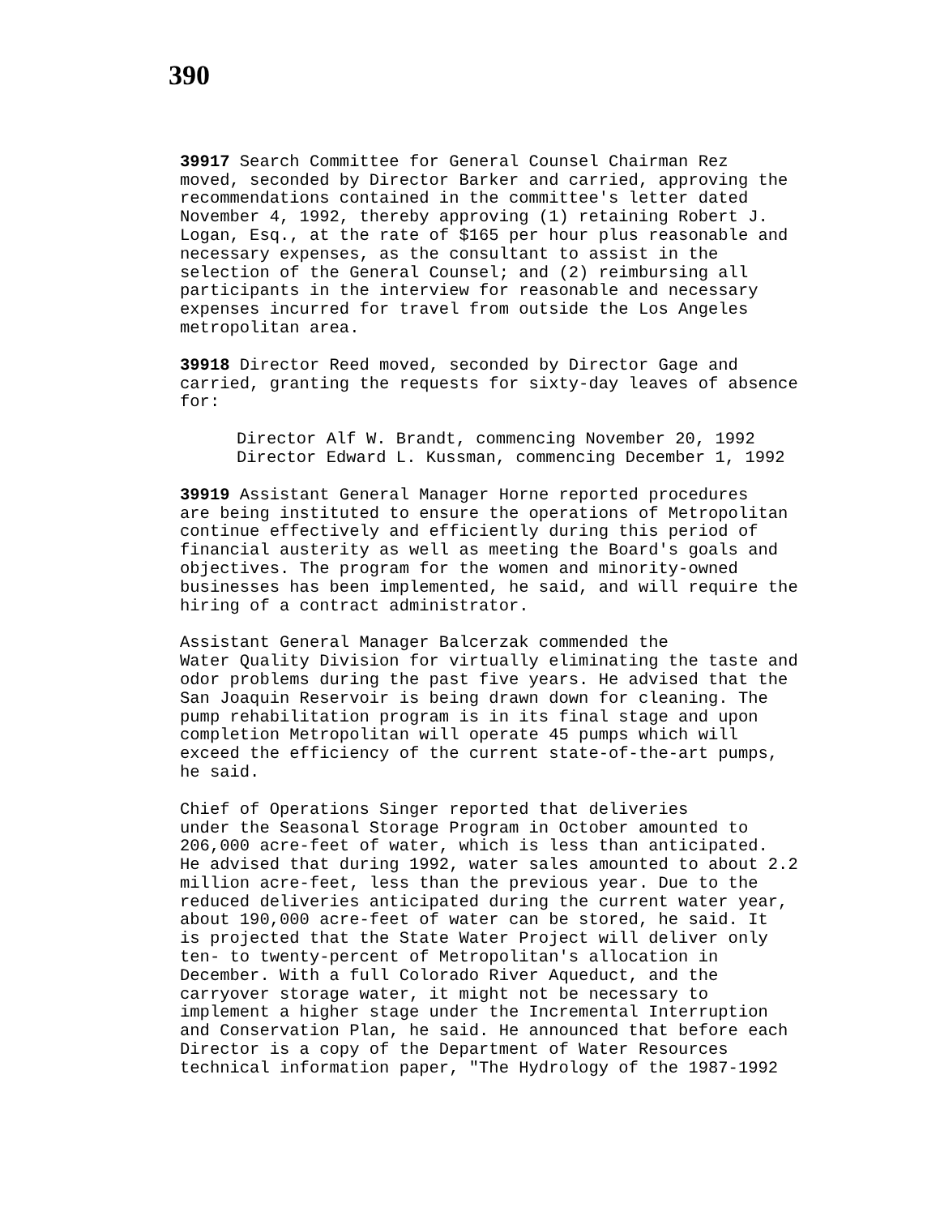390
39917 Search Committee for General Counsel Chairman Rez moved, seconded by Director Barker and carried, approving the recommendations contained in the committee's letter dated November 4, 1992, thereby approving (1) retaining Robert J. Logan, Esq., at the rate of $165 per hour plus reasonable and necessary expenses, as the consultant to assist in the selection of the General Counsel; and (2) reimbursing all participants in the interview for reasonable and necessary expenses incurred for travel from outside the Los Angeles metropolitan area.
39918 Director Reed moved, seconded by Director Gage and carried, granting the requests for sixty-day leaves of absence for:
Director Alf W. Brandt, commencing November 20, 1992 Director Edward L. Kussman, commencing December 1, 1992
39919 Assistant General Manager Horne reported procedures are being instituted to ensure the operations of Metropolitan continue effectively and efficiently during this period of financial austerity as well as meeting the Board's goals and objectives. The program for the women and minority-owned businesses has been implemented, he said, and will require the hiring of a contract administrator.
Assistant General Manager Balcerzak commended the Water Quality Division for virtually eliminating the taste and odor problems during the past five years. He advised that the San Joaquin Reservoir is being drawn down for cleaning. The pump rehabilitation program is in its final stage and upon completion Metropolitan will operate 45 pumps which will exceed the efficiency of the current state-of-the-art pumps, he said.
Chief of Operations Singer reported that deliveries under the Seasonal Storage Program in October amounted to 206,000 acre-feet of water, which is less than anticipated. He advised that during 1992, water sales amounted to about 2.2 million acre-feet, less than the previous year. Due to the reduced deliveries anticipated during the current water year, about 190,000 acre-feet of water can be stored, he said. It is projected that the State Water Project will deliver only ten- to twenty-percent of Metropolitan's allocation in December. With a full Colorado River Aqueduct, and the carryover storage water, it might not be necessary to implement a higher stage under the Incremental Interruption and Conservation Plan, he said. He announced that before each Director is a copy of the Department of Water Resources technical information paper, "The Hydrology of the 1987-1992